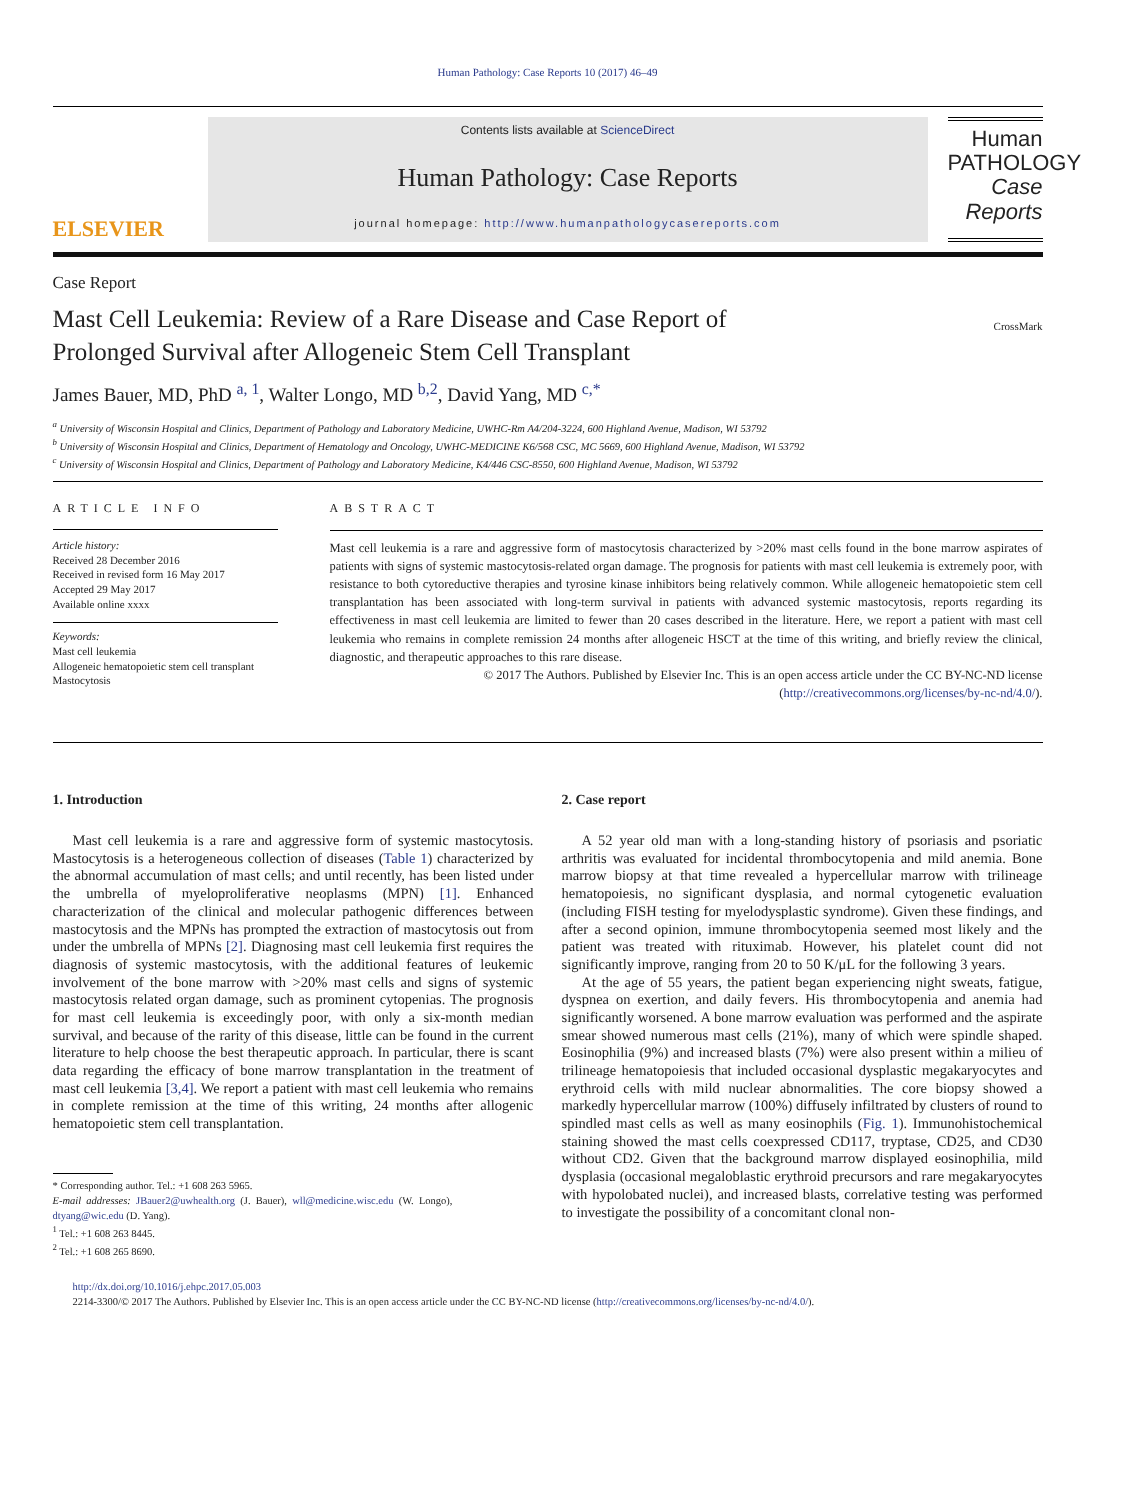Human Pathology: Case Reports 10 (2017) 46–49
ELSEVIER
Contents lists available at ScienceDirect
Human Pathology: Case Reports
journal homepage: http://www.humanpathologycasereports.com
Human
PATHOLOGY
Case
Reports
Case Report
Mast Cell Leukemia: Review of a Rare Disease and Case Report of
Prolonged Survival after Allogeneic Stem Cell Transplant CrossMark
James Bauer, MD, PhD <sup>a, 1</sup>, Walter Longo, MD <sup>b,2</sup>, David Yang, MD <sup>c,*</sup>
<sup>a</sup> University of Wisconsin Hospital and Clinics, Department of Pathology and Laboratory Medicine, UWHC-Rm A4/204-3224, 600 Highland Avenue, Madison, WI 53792
<sup>b</sup> University of Wisconsin Hospital and Clinics, Department of Hematology and Oncology, UWHC-MEDICINE K6/568 CSC, MC 5669, 600 Highland Avenue, Madison, WI 53792
<sup>c</sup> University of Wisconsin Hospital and Clinics, Department of Pathology and Laboratory Medicine, K4/446 CSC-8550, 600 Highland Avenue, Madison, WI 53792
ARTICLE INFO
Article history:
Received 28 December 2016
Received in revised form 16 May 2017
Accepted 29 May 2017
Available online xxxx
Keywords:
Mast cell leukemia
Allogeneic hematopoietic stem cell transplant
Mastocytosis
ABSTRACT
Mast cell leukemia is a rare and aggressive form of mastocytosis characterized by >20% mast cells found in the bone marrow aspirates of patients with signs of systemic mastocytosis-related organ damage. The prognosis for patients with mast cell leukemia is extremely poor, with resistance to both cytoreductive therapies and tyrosine kinase inhibitors being relatively common. While allogeneic hematopoietic stem cell transplantation has been associated with long-term survival in patients with advanced systemic mastocytosis, reports regarding its effectiveness in mast cell leukemia are limited to fewer than 20 cases described in the literature. Here, we report a patient with mast cell leukemia who remains in complete remission 24 months after allogeneic HSCT at the time of this writing, and briefly review the clinical, diagnostic, and therapeutic approaches to this rare disease.
© 2017 The Authors. Published by Elsevier Inc. This is an open access article under the CC BY-NC-ND license (http://creativecommons.org/licenses/by-nc-nd/4.0/).
1. Introduction
Mast cell leukemia is a rare and aggressive form of systemic mastocytosis. Mastocytosis is a heterogeneous collection of diseases (Table 1) characterized by the abnormal accumulation of mast cells; and until recently, has been listed under the umbrella of myeloproliferative neoplasms (MPN) [1]. Enhanced characterization of the clinical and molecular pathogenic differences between mastocytosis and the MPNs has prompted the extraction of mastocytosis out from under the umbrella of MPNs [2]. Diagnosing mast cell leukemia first requires the diagnosis of systemic mastocytosis, with the additional features of leukemic involvement of the bone marrow with >20% mast cells and signs of systemic mastocytosis related organ damage, such as prominent cytopenias. The prognosis for mast cell leukemia is exceedingly poor, with only a six-month median survival, and because of the rarity of this disease, little can be found in the current literature to help choose the best therapeutic approach. In particular, there is scant data regarding the efficacy of bone marrow transplantation in the treatment of mast cell leukemia [3,4]. We report a patient with mast cell leukemia who remains in complete remission at the time of this writing, 24 months after allogenic hematopoietic stem cell transplantation.
* Corresponding author. Tel.: +1 608 263 5965.
E-mail addresses: JBauer2@uwhealth.org (J. Bauer), wll@medicine.wisc.edu (W. Longo), dtyang@wic.edu (D. Yang).
<sup>1</sup> Tel.: +1 608 263 8445.
<sup>2</sup> Tel.: +1 608 265 8690.
2. Case report
A 52 year old man with a long-standing history of psoriasis and psoriatic arthritis was evaluated for incidental thrombocytopenia and mild anemia. Bone marrow biopsy at that time revealed a hypercellular marrow with trilineage hematopoiesis, no significant dysplasia, and normal cytogenetic evaluation (including FISH testing for myelodysplastic syndrome). Given these findings, and after a second opinion, immune thrombocytopenia seemed most likely and the patient was treated with rituximab. However, his platelet count did not significantly improve, ranging from 20 to 50 K/μL for the following 3 years.
At the age of 55 years, the patient began experiencing night sweats, fatigue, dyspnea on exertion, and daily fevers. His thrombocytopenia and anemia had significantly worsened. A bone marrow evaluation was performed and the aspirate smear showed numerous mast cells (21%), many of which were spindle shaped. Eosinophilia (9%) and increased blasts (7%) were also present within a milieu of trilineage hematopoiesis that included occasional dysplastic megakaryocytes and erythroid cells with mild nuclear abnormalities. The core biopsy showed a markedly hypercellular marrow (100%) diffusely infiltrated by clusters of round to spindled mast cells as well as many eosinophils (Fig. 1). Immunohistochemical staining showed the mast cells coexpressed CD117, tryptase, CD25, and CD30 without CD2. Given that the background marrow displayed eosinophilia, mild dysplasia (occasional megaloblastic erythroid precursors and rare megakaryocytes with hypolobated nuclei), and increased blasts, correlative testing was performed to investigate the possibility of a concomitant clonal non-
http://dx.doi.org/10.1016/j.ehpc.2017.05.003
2214-3300/© 2017 The Authors. Published by Elsevier Inc. This is an open access article under the CC BY-NC-ND license (http://creativecommons.org/licenses/by-nc-nd/4.0/).